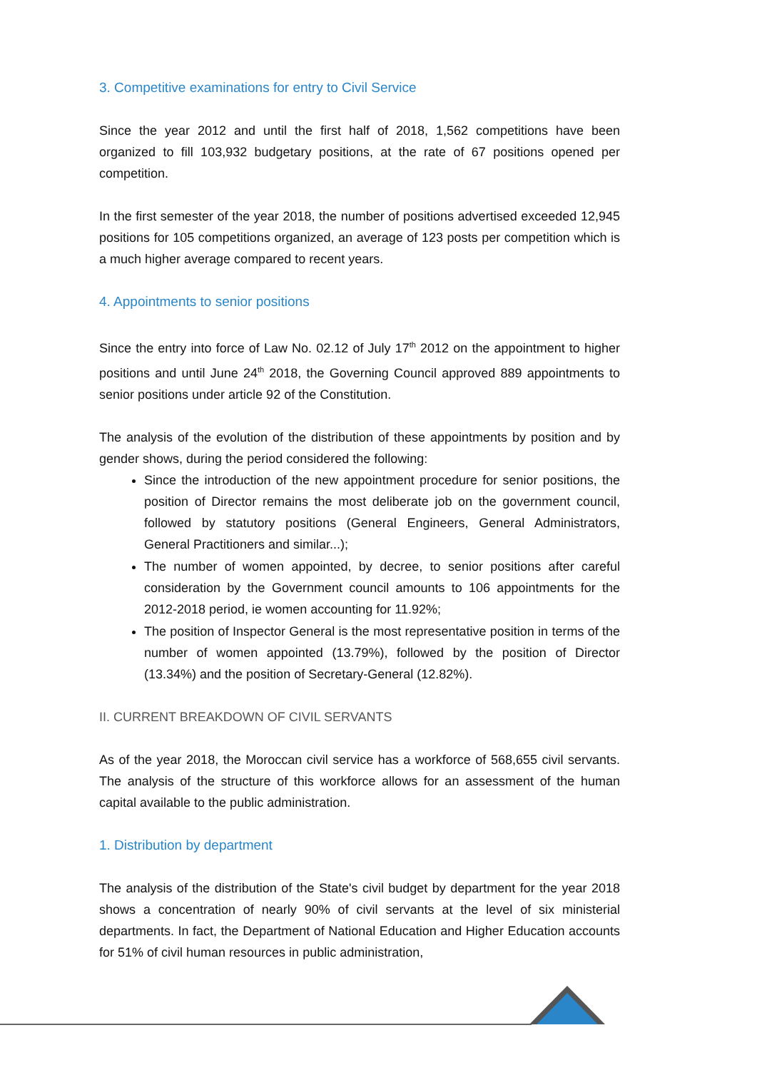3. Competitive examinations for entry to Civil Service
Since the year 2012 and until the first half of 2018, 1,562 competitions have been organized to fill 103,932 budgetary positions, at the rate of 67 positions opened per competition.
In the first semester of the year 2018, the number of positions advertised exceeded 12,945 positions for 105 competitions organized, an average of 123 posts per competition which is a much higher average compared to recent years.
4. Appointments to senior positions
Since the entry into force of Law No. 02.12 of July 17<sup>th</sup> 2012 on the appointment to higher positions and until June 24<sup>th</sup> 2018, the Governing Council approved 889 appointments to senior positions under article 92 of the Constitution.
The analysis of the evolution of the distribution of these appointments by position and by gender shows, during the period considered the following:
Since the introduction of the new appointment procedure for senior positions, the position of Director remains the most deliberate job on the government council, followed by statutory positions (General Engineers, General Administrators, General Practitioners and similar...);
The number of women appointed, by decree, to senior positions after careful consideration by the Government council amounts to 106 appointments for the 2012-2018 period, ie women accounting for 11.92%;
The position of Inspector General is the most representative position in terms of the number of women appointed (13.79%), followed by the position of Director (13.34%) and the position of Secretary-General (12.82%).
II. CURRENT BREAKDOWN OF CIVIL SERVANTS
As of the year 2018, the Moroccan civil service has a workforce of 568,655 civil servants. The analysis of the structure of this workforce allows for an assessment of the human capital available to the public administration.
1. Distribution by department
The analysis of the distribution of the State's civil budget by department for the year 2018 shows a concentration of nearly 90% of civil servants at the level of six ministerial departments. In fact, the Department of National Education and Higher Education accounts for 51% of civil human resources in public administration,